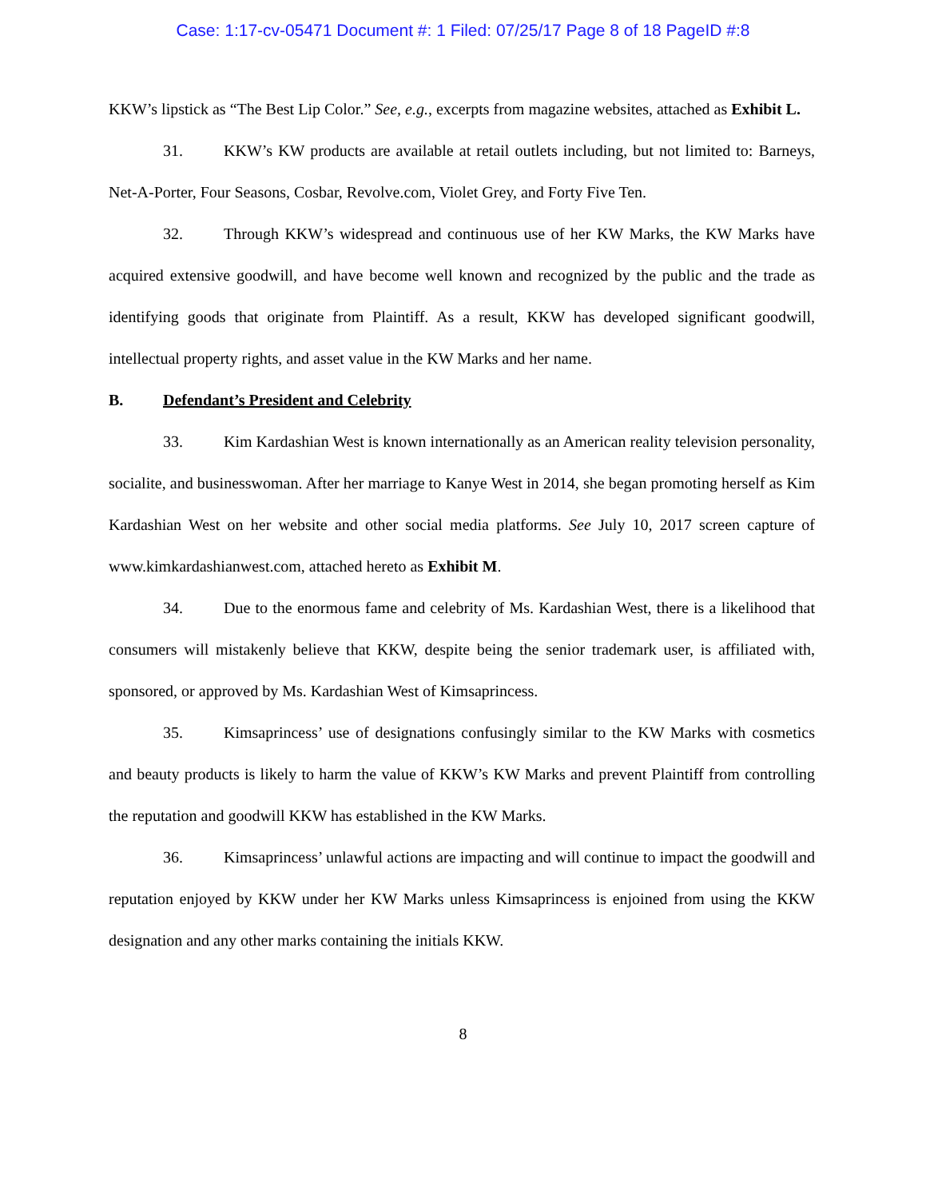Case: 1:17-cv-05471 Document #: 1 Filed: 07/25/17 Page 8 of 18 PageID #:8
KKW’s lipstick as “The Best Lip Color.” See, e.g., excerpts from magazine websites, attached as Exhibit L.
31. KKW’s KW products are available at retail outlets including, but not limited to: Barneys, Net-A-Porter, Four Seasons, Cosbar, Revolve.com, Violet Grey, and Forty Five Ten.
32. Through KKW’s widespread and continuous use of her KW Marks, the KW Marks have acquired extensive goodwill, and have become well known and recognized by the public and the trade as identifying goods that originate from Plaintiff. As a result, KKW has developed significant goodwill, intellectual property rights, and asset value in the KW Marks and her name.
B. Defendant’s President and Celebrity
33. Kim Kardashian West is known internationally as an American reality television personality, socialite, and businesswoman. After her marriage to Kanye West in 2014, she began promoting herself as Kim Kardashian West on her website and other social media platforms. See July 10, 2017 screen capture of www.kimkardashianwest.com, attached hereto as Exhibit M.
34. Due to the enormous fame and celebrity of Ms. Kardashian West, there is a likelihood that consumers will mistakenly believe that KKW, despite being the senior trademark user, is affiliated with, sponsored, or approved by Ms. Kardashian West of Kimsaprincess.
35. Kimsaprincess’ use of designations confusingly similar to the KW Marks with cosmetics and beauty products is likely to harm the value of KKW’s KW Marks and prevent Plaintiff from controlling the reputation and goodwill KKW has established in the KW Marks.
36. Kimsaprincess’ unlawful actions are impacting and will continue to impact the goodwill and reputation enjoyed by KKW under her KW Marks unless Kimsaprincess is enjoined from using the KKW designation and any other marks containing the initials KKW.
8